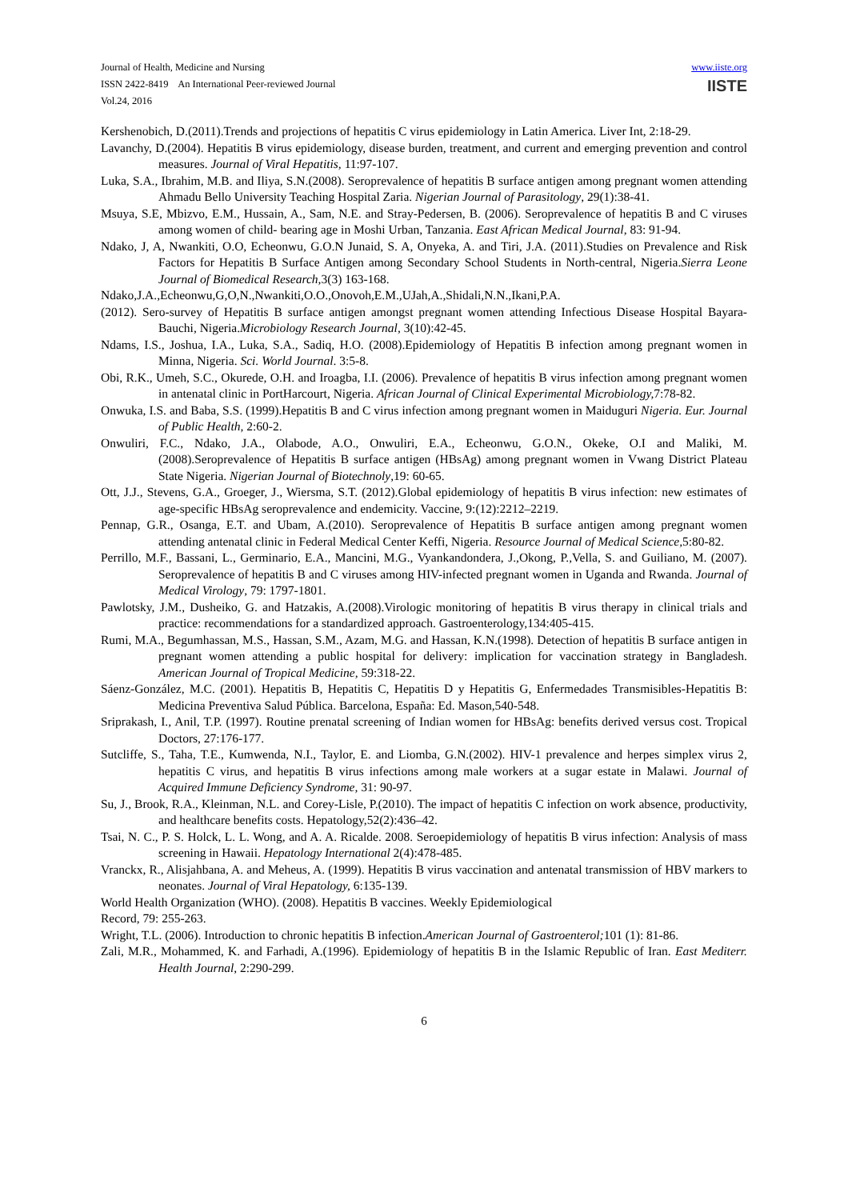Journal of Health, Medicine and Nursing
ISSN 2422-8419 An International Peer-reviewed Journal
Vol.24, 2016
www.iiste.org
IISTE
Kershenobich, D.(2011).Trends and projections of hepatitis C virus epidemiology in Latin America. Liver Int, 2:18-29.
Lavanchy, D.(2004). Hepatitis B virus epidemiology, disease burden, treatment, and current and emerging prevention and control measures. Journal of Viral Hepatitis, 11:97-107.
Luka, S.A., Ibrahim, M.B. and Iliya, S.N.(2008). Seroprevalence of hepatitis B surface antigen among pregnant women attending Ahmadu Bello University Teaching Hospital Zaria. Nigerian Journal of Parasitology, 29(1):38-41.
Msuya, S.E, Mbizvo, E.M., Hussain, A., Sam, N.E. and Stray-Pedersen, B. (2006). Seroprevalence of hepatitis B and C viruses among women of child- bearing age in Moshi Urban, Tanzania. East African Medical Journal, 83: 91-94.
Ndako, J, A, Nwankiti, O.O, Echeonwu, G.O.N Junaid, S. A, Onyeka, A. and Tiri, J.A. (2011).Studies on Prevalence and Risk Factors for Hepatitis B Surface Antigen among Secondary School Students in North-central, Nigeria.Sierra Leone Journal of Biomedical Research,3(3) 163-168.
Ndako,J.A.,Echeonwu,G,O,N.,Nwankiti,O.O.,Onovoh,E.M.,UJah,A.,Shidali,N.N.,Ikani,P.A.
(2012). Sero-survey of Hepatitis B surface antigen amongst pregnant women attending Infectious Disease Hospital Bayara- Bauchi, Nigeria.Microbiology Research Journal, 3(10):42-45.
Ndams, I.S., Joshua, I.A., Luka, S.A., Sadiq, H.O. (2008).Epidemiology of Hepatitis B infection among pregnant women in Minna, Nigeria. Sci. World Journal. 3:5-8.
Obi, R.K., Umeh, S.C., Okurede, O.H. and Iroagba, I.I. (2006). Prevalence of hepatitis B virus infection among pregnant women in antenatal clinic in PortHarcourt, Nigeria. African Journal of Clinical Experimental Microbiology, 7:78-82.
Onwuka, I.S. and Baba, S.S. (1999).Hepatitis B and C virus infection among pregnant women in Maiduguri Nigeria. Eur. Journal of Public Health, 2:60-2.
Onwuliri, F.C., Ndako, J.A., Olabode, A.O., Onwuliri, E.A., Echeonwu, G.O.N., Okeke, O.I and Maliki, M. (2008).Seroprevalence of Hepatitis B surface antigen (HBsAg) among pregnant women in Vwang District Plateau State Nigeria. Nigerian Journal of Biotechnoly,19: 60-65.
Ott, J.J., Stevens, G.A., Groeger, J., Wiersma, S.T. (2012).Global epidemiology of hepatitis B virus infection: new estimates of age-specific HBsAg seroprevalence and endemicity. Vaccine, 9:(12):2212–2219.
Pennap, G.R., Osanga, E.T. and Ubam, A.(2010). Seroprevalence of Hepatitis B surface antigen among pregnant women attending antenatal clinic in Federal Medical Center Keffi, Nigeria. Resource Journal of Medical Science, 5:80-82.
Perrillo, M.F., Bassani, L., Germinario, E.A., Mancini, M.G., Vyankandondera, J.,Okong, P.,Vella, S. and Guiliano, M. (2007). Seroprevalence of hepatitis B and C viruses among HIV-infected pregnant women in Uganda and Rwanda. Journal of Medical Virology, 79: 1797-1801.
Pawlotsky, J.M., Dusheiko, G. and Hatzakis, A.(2008).Virologic monitoring of hepatitis B virus therapy in clinical trials and practice: recommendations for a standardized approach. Gastroenterology,134:405-415.
Rumi, M.A., Begumhassan, M.S., Hassan, S.M., Azam, M.G. and Hassan, K.N.(1998). Detection of hepatitis B surface antigen in pregnant women attending a public hospital for delivery: implication for vaccination strategy in Bangladesh. American Journal of Tropical Medicine, 59:318-22.
Sáenz-González, M.C. (2001). Hepatitis B, Hepatitis C, Hepatitis D y Hepatitis G, Enfermedades Transmisibles-Hepatitis B: Medicina Preventiva Salud Pública. Barcelona, España: Ed. Mason,540-548.
Sriprakash, I., Anil, T.P. (1997). Routine prenatal screening of Indian women for HBsAg: benefits derived versus cost. Tropical Doctors, 27:176-177.
Sutcliffe, S., Taha, T.E., Kumwenda, N.I., Taylor, E. and Liomba, G.N.(2002). HIV-1 prevalence and herpes simplex virus 2, hepatitis C virus, and hepatitis B virus infections among male workers at a sugar estate in Malawi. Journal of Acquired Immune Deficiency Syndrome, 31: 90-97.
Su, J., Brook, R.A., Kleinman, N.L. and Corey-Lisle, P.(2010). The impact of hepatitis C infection on work absence, productivity, and healthcare benefits costs. Hepatology,52(2):436–42.
Tsai, N. C., P. S. Holck, L. L. Wong, and A. A. Ricalde. 2008. Seroepidemiology of hepatitis B virus infection: Analysis of mass screening in Hawaii. Hepatology International 2(4):478-485.
Vranckx, R., Alisjahbana, A. and Meheus, A. (1999). Hepatitis B virus vaccination and antenatal transmission of HBV markers to neonates. Journal of Viral Hepatology, 6:135-139.
World Health Organization (WHO). (2008). Hepatitis B vaccines. Weekly Epidemiological
Record, 79: 255-263.
Wright, T.L. (2006). Introduction to chronic hepatitis B infection.American Journal of Gastroenterol; 101 (1): 81-86.
Zali, M.R., Mohammed, K. and Farhadi, A.(1996). Epidemiology of hepatitis B in the Islamic Republic of Iran. East Mediterr. Health Journal, 2:290-299.
6